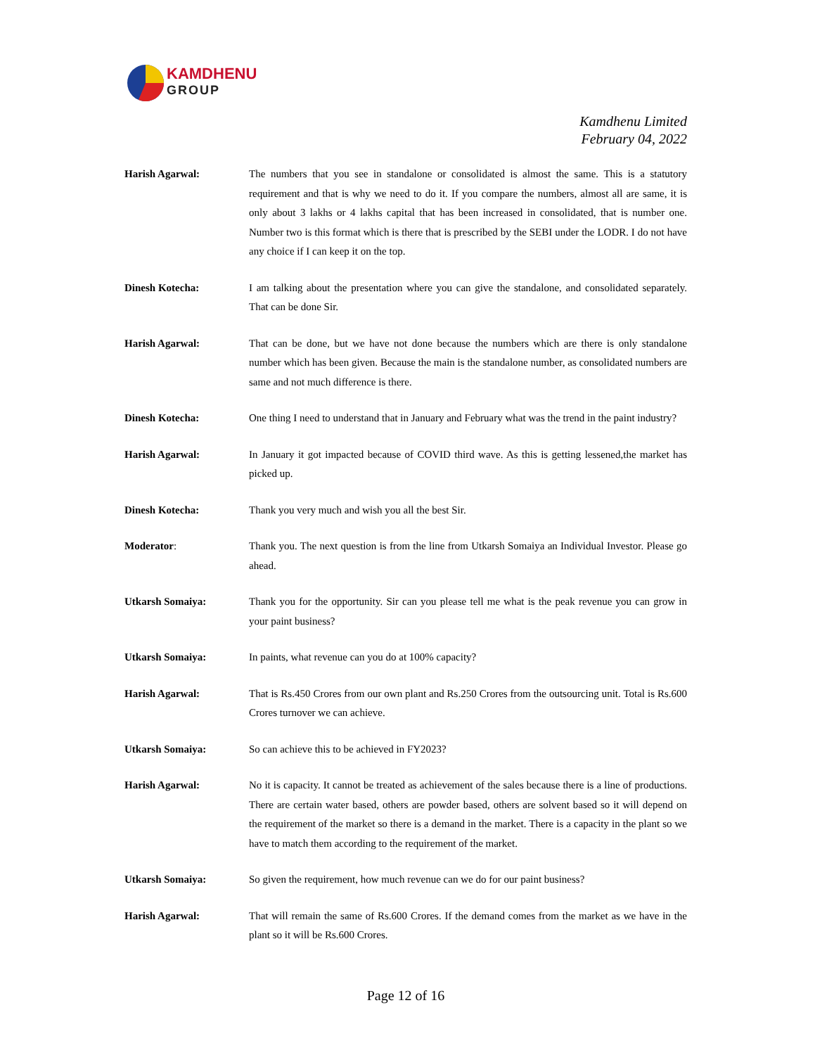KAMDHENU
GROUP
Kamdhenu Limited
February 04, 2022
Harish Agarwal: The numbers that you see in standalone or consolidated is almost the same. This is a statutory requirement and that is why we need to do it. If you compare the numbers, almost all are same, it is only about 3 lakhs or 4 lakhs capital that has been increased in consolidated, that is number one. Number two is this format which is there that is prescribed by the SEBI under the LODR. I do not have any choice if I can keep it on the top.
Dinesh Kotecha: I am talking about the presentation where you can give the standalone, and consolidated separately. That can be done Sir.
Harish Agarwal: That can be done, but we have not done because the numbers which are there is only standalone number which has been given. Because the main is the standalone number, as consolidated numbers are same and not much difference is there.
Dinesh Kotecha: One thing I need to understand that in January and February what was the trend in the paint industry?
Harish Agarwal: In January it got impacted because of COVID third wave. As this is getting lessened,the market has picked up.
Dinesh Kotecha: Thank you very much and wish you all the best Sir.
Moderator: Thank you. The next question is from the line from Utkarsh Somaiya an Individual Investor. Please go ahead.
Utkarsh Somaiya: Thank you for the opportunity. Sir can you please tell me what is the peak revenue you can grow in your paint business?
Utkarsh Somaiya: In paints, what revenue can you do at 100% capacity?
Harish Agarwal: That is Rs.450 Crores from our own plant and Rs.250 Crores from the outsourcing unit. Total is Rs.600 Crores turnover we can achieve.
Utkarsh Somaiya: So can achieve this to be achieved in FY2023?
Harish Agarwal: No it is capacity. It cannot be treated as achievement of the sales because there is a line of productions. There are certain water based, others are powder based, others are solvent based so it will depend on the requirement of the market so there is a demand in the market. There is a capacity in the plant so we have to match them according to the requirement of the market.
Utkarsh Somaiya: So given the requirement, how much revenue can we do for our paint business?
Harish Agarwal: That will remain the same of Rs.600 Crores. If the demand comes from the market as we have in the plant so it will be Rs.600 Crores.
Page 12 of 16